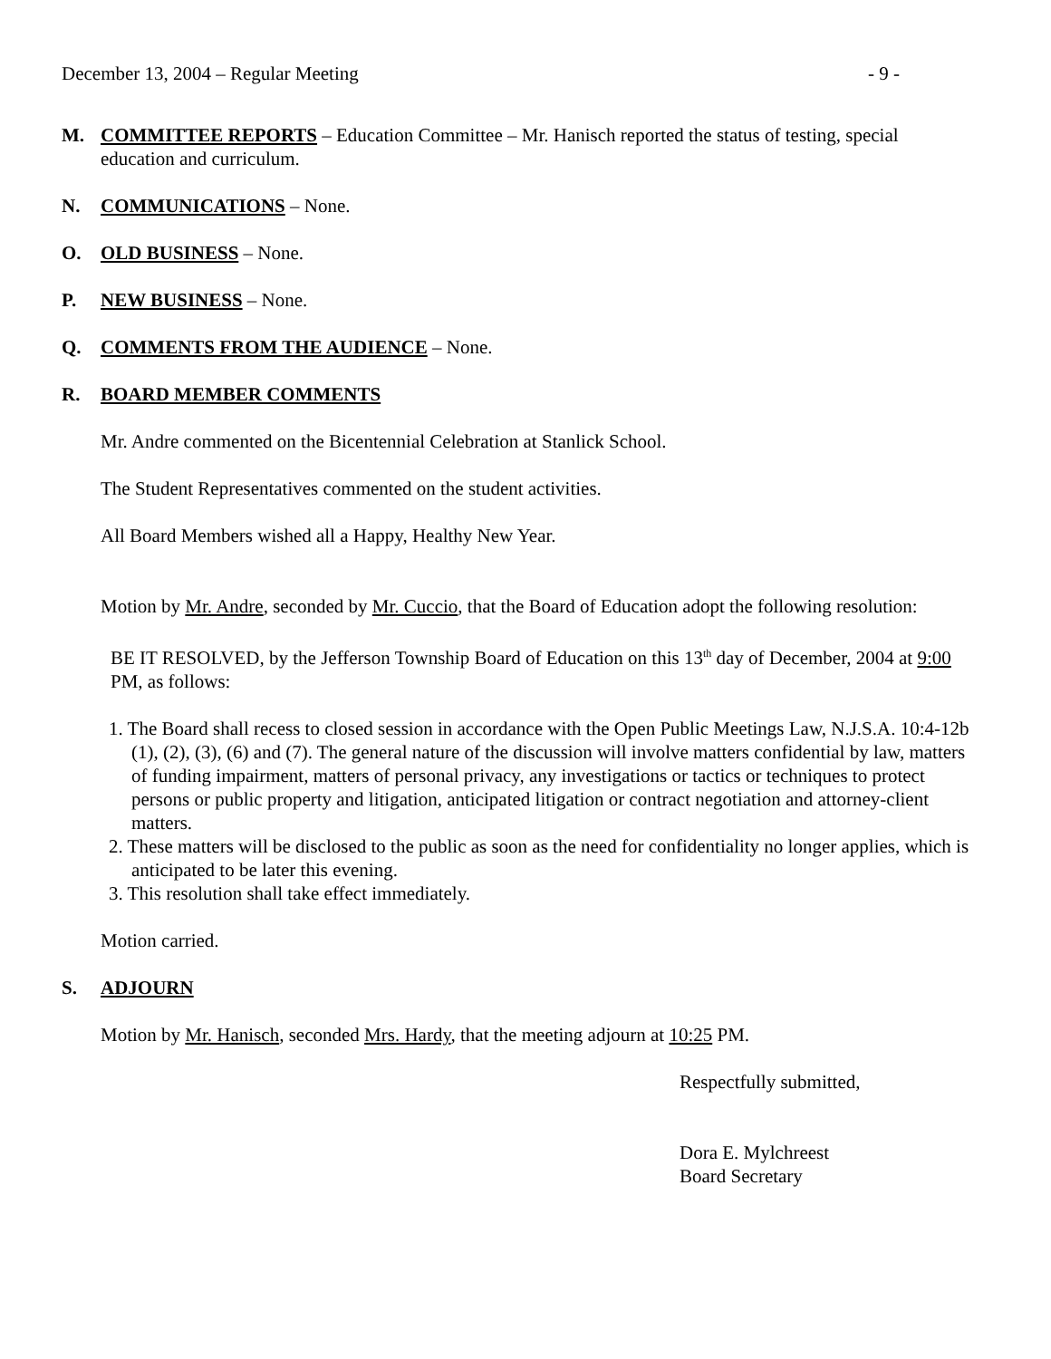December 13, 2004 – Regular Meeting - 9 -
M. COMMITTEE REPORTS – Education Committee – Mr. Hanisch reported the status of testing, special education and curriculum.
N. COMMUNICATIONS – None.
O. OLD BUSINESS – None.
P. NEW BUSINESS – None.
Q. COMMENTS FROM THE AUDIENCE – None.
R. BOARD MEMBER COMMENTS
Mr. Andre commented on the Bicentennial Celebration at Stanlick School.
The Student Representatives commented on the student activities.
All Board Members wished all a Happy, Healthy New Year.
Motion by Mr. Andre, seconded by Mr. Cuccio, that the Board of Education adopt the following resolution:
BE IT RESOLVED, by the Jefferson Township Board of Education on this 13<sup>th</sup> day of December, 2004 at 9:00 PM, as follows:
1. The Board shall recess to closed session in accordance with the Open Public Meetings Law, N.J.S.A. 10:4-12b (1), (2), (3), (6) and (7). The general nature of the discussion will involve matters confidential by law, matters of funding impairment, matters of personal privacy, any investigations or tactics or techniques to protect persons or public property and litigation, anticipated litigation or contract negotiation and attorney-client matters.
2. These matters will be disclosed to the public as soon as the need for confidentiality no longer applies, which is anticipated to be later this evening.
3. This resolution shall take effect immediately.
Motion carried.
S. ADJOURN
Motion by Mr. Hanisch, seconded Mrs. Hardy, that the meeting adjourn at 10:25 PM.
Respectfully submitted,
Dora E. Mylchreest
Board Secretary